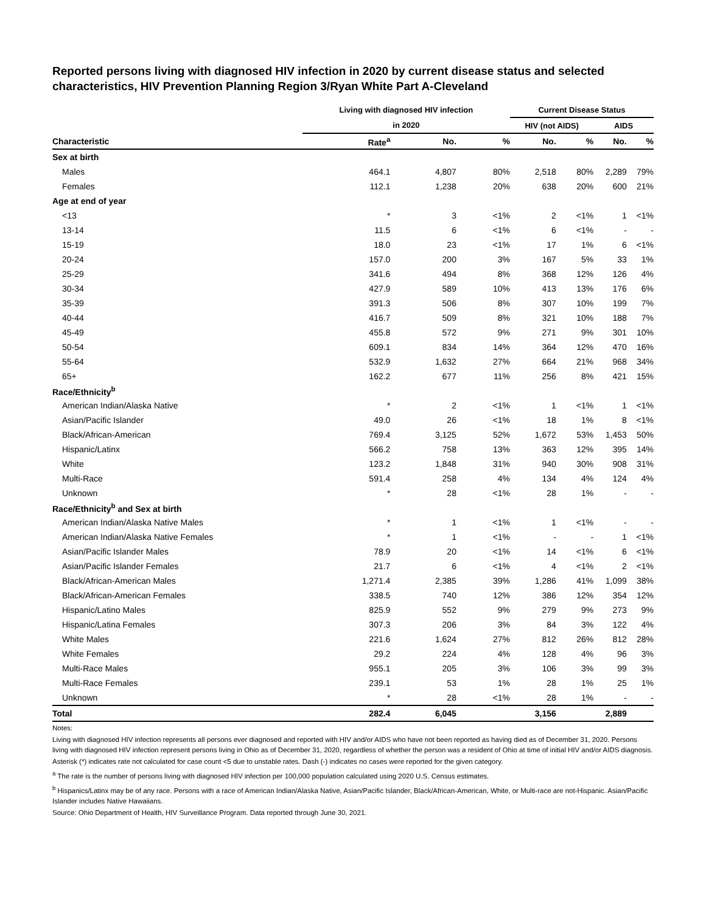Reported persons living with diagnosed HIV infection in 2020 by current disease status and selected characteristics, HIV Prevention Planning Region 3/Ryan White Part A-Cleveland
| | Living with diagnosed HIV infection | | | Current Disease Status | | | |
| --- | --- | --- | --- | --- | --- | --- | --- |
| | in 2020 | | | HIV (not AIDS) | | AIDS | |
| Characteristic | Rate<sup>a</sup> | No. | % | No. | % | No. | % |
| Sex at birth | | | | | | | |
| Males | 464.1 | 4,807 | 80% | 2,518 | 80% | 2,289 | 79% |
| Females | 112.1 | 1,238 | 20% | 638 | 20% | 600 | 21% |
| Age at end of year | | | | | | | |
| <13 | * | 3 | <1% | 2 | <1% | 1 | <1% |
| 13-14 | 11.5 | 6 | <1% | 6 | <1% | - | - |
| 15-19 | 18.0 | 23 | <1% | 17 | 1% | 6 | <1% |
| 20-24 | 157.0 | 200 | 3% | 167 | 5% | 33 | 1% |
| 25-29 | 341.6 | 494 | 8% | 368 | 12% | 126 | 4% |
| 30-34 | 427.9 | 589 | 10% | 413 | 13% | 176 | 6% |
| 35-39 | 391.3 | 506 | 8% | 307 | 10% | 199 | 7% |
| 40-44 | 416.7 | 509 | 8% | 321 | 10% | 188 | 7% |
| 45-49 | 455.8 | 572 | 9% | 271 | 9% | 301 | 10% |
| 50-54 | 609.1 | 834 | 14% | 364 | 12% | 470 | 16% |
| 55-64 | 532.9 | 1,632 | 27% | 664 | 21% | 968 | 34% |
| 65+ | 162.2 | 677 | 11% | 256 | 8% | 421 | 15% |
| Race/Ethnicity<sup>b</sup> | | | | | | | |
| American Indian/Alaska Native | * | 2 | <1% | 1 | <1% | 1 | <1% |
| Asian/Pacific Islander | 49.0 | 26 | <1% | 18 | 1% | 8 | <1% |
| Black/African-American | 769.4 | 3,125 | 52% | 1,672 | 53% | 1,453 | 50% |
| Hispanic/Latinx | 566.2 | 758 | 13% | 363 | 12% | 395 | 14% |
| White | 123.2 | 1,848 | 31% | 940 | 30% | 908 | 31% |
| Multi-Race | 591.4 | 258 | 4% | 134 | 4% | 124 | 4% |
| Unknown | * | 28 | <1% | 28 | 1% | - | - |
| Race/Ethnicity<sup>b</sup> and Sex at birth | | | | | | | |
| American Indian/Alaska Native Males | * | 1 | <1% | 1 | <1% | - | - |
| American Indian/Alaska Native Females | * | 1 | <1% | - | - | 1 | <1% |
| Asian/Pacific Islander Males | 78.9 | 20 | <1% | 14 | <1% | 6 | <1% |
| Asian/Pacific Islander Females | 21.7 | 6 | <1% | 4 | <1% | 2 | <1% |
| Black/African-American Males | 1,271.4 | 2,385 | 39% | 1,286 | 41% | 1,099 | 38% |
| Black/African-American Females | 338.5 | 740 | 12% | 386 | 12% | 354 | 12% |
| Hispanic/Latino Males | 825.9 | 552 | 9% | 279 | 9% | 273 | 9% |
| Hispanic/Latina Females | 307.3 | 206 | 3% | 84 | 3% | 122 | 4% |
| White Males | 221.6 | 1,624 | 27% | 812 | 26% | 812 | 28% |
| White Females | 29.2 | 224 | 4% | 128 | 4% | 96 | 3% |
| Multi-Race Males | 955.1 | 205 | 3% | 106 | 3% | 99 | 3% |
| Multi-Race Females | 239.1 | 53 | 1% | 28 | 1% | 25 | 1% |
| Unknown | * | 28 | <1% | 28 | 1% | - | - |
| Total | 282.4 | 6,045 | | 3,156 | | 2,889 | |
Notes:
Living with diagnosed HIV infection represents all persons ever diagnosed and reported with HIV and/or AIDS who have not been reported as having died as of December 31, 2020. Persons living with diagnosed HIV infection represent persons living in Ohio as of December 31, 2020, regardless of whether the person was a resident of Ohio at time of initial HIV and/or AIDS diagnosis.
Asterisk (*) indicates rate not calculated for case count <5 due to unstable rates. Dash (-) indicates no cases were reported for the given category.
<sup>a</sup> The rate is the number of persons living with diagnosed HIV infection per 100,000 population calculated using 2020 U.S. Census estimates.
<sup>b</sup> Hispanics/Latinx may be of any race. Persons with a race of American Indian/Alaska Native, Asian/Pacific Islander, Black/African-American, White, or Multi-race are not-Hispanic. Asian/Pacific Islander includes Native Hawaiians.
Source: Ohio Department of Health, HIV Surveillance Program. Data reported through June 30, 2021.